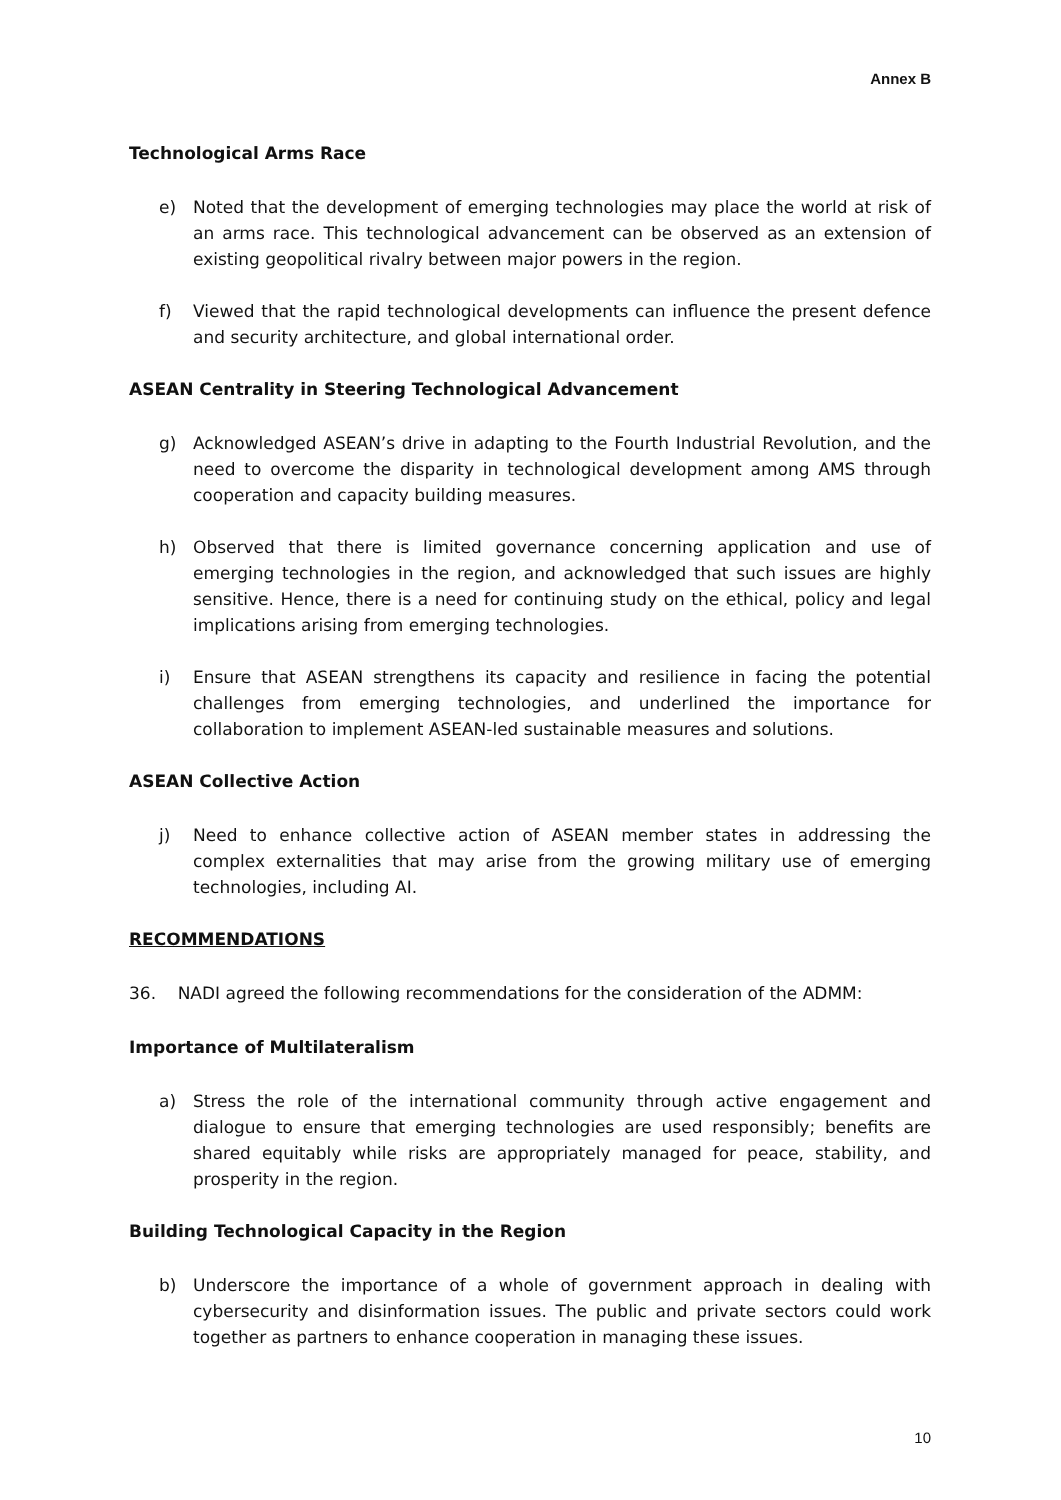Annex B
Technological Arms Race
e) Noted that the development of emerging technologies may place the world at risk of an arms race. This technological advancement can be observed as an extension of existing geopolitical rivalry between major powers in the region.
f) Viewed that the rapid technological developments can influence the present defence and security architecture, and global international order.
ASEAN Centrality in Steering Technological Advancement
g) Acknowledged ASEAN’s drive in adapting to the Fourth Industrial Revolution, and the need to overcome the disparity in technological development among AMS through cooperation and capacity building measures.
h) Observed that there is limited governance concerning application and use of emerging technologies in the region, and acknowledged that such issues are highly sensitive. Hence, there is a need for continuing study on the ethical, policy and legal implications arising from emerging technologies.
i) Ensure that ASEAN strengthens its capacity and resilience in facing the potential challenges from emerging technologies, and underlined the importance for collaboration to implement ASEAN-led sustainable measures and solutions.
ASEAN Collective Action
j) Need to enhance collective action of ASEAN member states in addressing the complex externalities that may arise from the growing military use of emerging technologies, including AI.
RECOMMENDATIONS
36. NADI agreed the following recommendations for the consideration of the ADMM:
Importance of Multilateralism
a) Stress the role of the international community through active engagement and dialogue to ensure that emerging technologies are used responsibly; benefits are shared equitably while risks are appropriately managed for peace, stability, and prosperity in the region.
Building Technological Capacity in the Region
b) Underscore the importance of a whole of government approach in dealing with cybersecurity and disinformation issues. The public and private sectors could work together as partners to enhance cooperation in managing these issues.
10